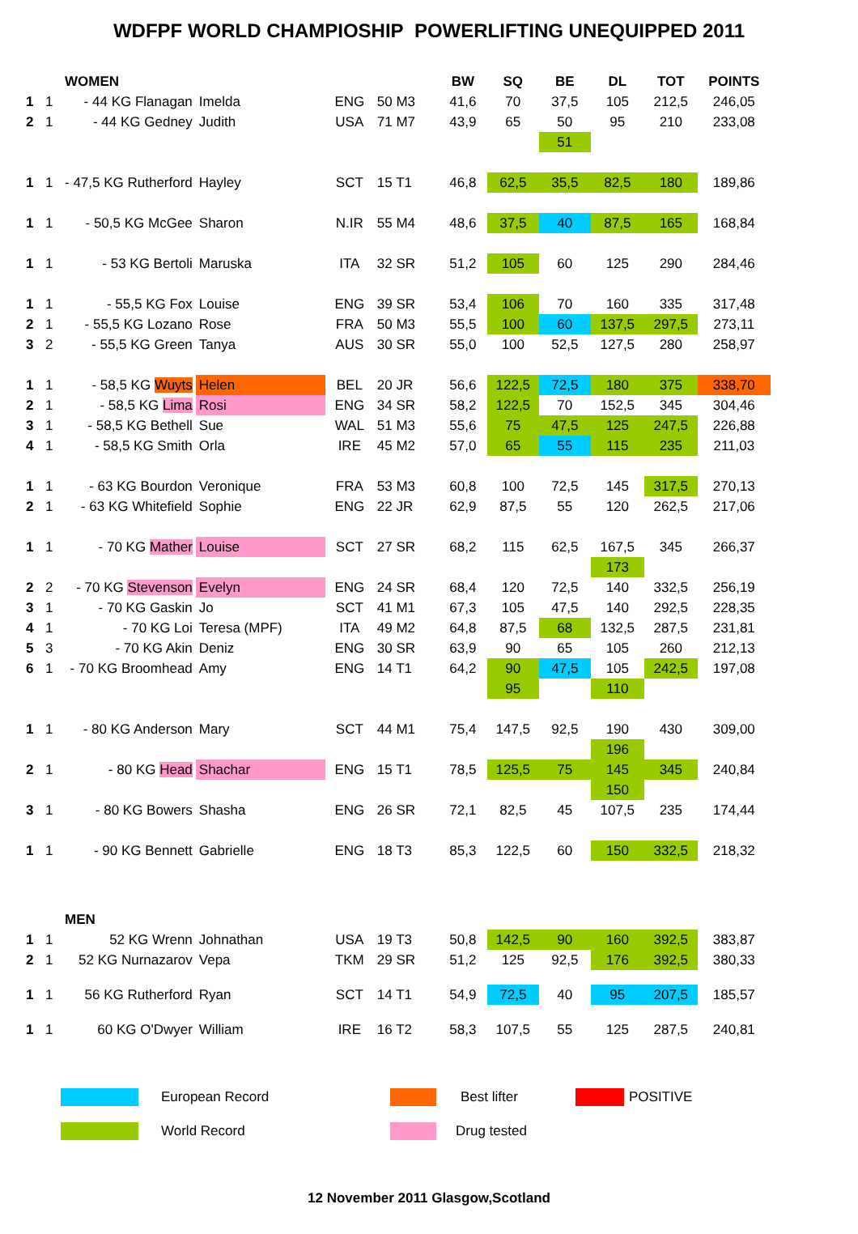WDFPF WORLD CHAMPIOSHIP POWERLIFTING UNEQUIPPED 2011
| | | WOMEN | | | | BW | SQ | BE | DL | TOT | POINTS |
| 1 | 1 | - 44 KG Flanagan | Imelda | ENG | 50 M3 | 41,6 | 70 | 37,5 | 105 | 212,5 | 246,05 |
| 2 | 1 | - 44 KG Gedney | Judith | USA | 71 M7 | 43,9 | 65 | 50 | 95 | 210 | 233,08 |
| | | | | | | | | 51 | | | |
| 1 | 1 | - 47,5 KG Rutherford | Hayley | SCT | 15 T1 | 46,8 | 62,5 | 35,5 | 82,5 | 180 | 189,86 |
| 1 | 1 | - 50,5 KG McGee | Sharon | N.IR | 55 M4 | 48,6 | 37,5 | 40 | 87,5 | 165 | 168,84 |
| 1 | 1 | - 53 KG Bertoli | Maruska | ITA | 32 SR | 51,2 | 105 | 60 | 125 | 290 | 284,46 |
| 1 | 1 | - 55,5 KG Fox | Louise | ENG | 39 SR | 53,4 | 106 | 70 | 160 | 335 | 317,48 |
| 2 | 1 | - 55,5 KG Lozano | Rose | FRA | 50 M3 | 55,5 | 100 | 60 | 137,5 | 297,5 | 273,11 |
| 3 | 2 | - 55,5 KG Green | Tanya | AUS | 30 SR | 55,0 | 100 | 52,5 | 127,5 | 280 | 258,97 |
| 1 | 1 | - 58,5 KG Wuyts | Helen | BEL | 20 JR | 56,6 | 122,5 | 72,5 | 180 | 375 | 338,70 |
| 2 | 1 | - 58,5 KG Lima | Rosi | ENG | 34 SR | 58,2 | 122,5 | 70 | 152,5 | 345 | 304,46 |
| 3 | 1 | - 58,5 KG Bethell | Sue | WAL | 51 M3 | 55,6 | 75 | 47,5 | 125 | 247,5 | 226,88 |
| 4 | 1 | - 58,5 KG Smith | Orla | IRE | 45 M2 | 57,0 | 65 | 55 | 115 | 235 | 211,03 |
| 1 | 1 | - 63 KG Bourdon | Veronique | FRA | 53 M3 | 60,8 | 100 | 72,5 | 145 | 317,5 | 270,13 |
| 2 | 1 | - 63 KG Whitefield | Sophie | ENG | 22 JR | 62,9 | 87,5 | 55 | 120 | 262,5 | 217,06 |
| 1 | 1 | - 70 KG Mather | Louise | SCT | 27 SR | 68,2 | 115 | 62,5 | 167,5 | 345 | 266,37 |
| | | | | | | | | | 173 | | |
| 2 | 2 | - 70 KG Stevenson | Evelyn | ENG | 24 SR | 68,4 | 120 | 72,5 | 140 | 332,5 | 256,19 |
| 3 | 1 | - 70 KG Gaskin | Jo | SCT | 41 M1 | 67,3 | 105 | 47,5 | 140 | 292,5 | 228,35 |
| 4 | 1 | - 70 KG Loi | Teresa (MPF) | ITA | 49 M2 | 64,8 | 87,5 | 68 | 132,5 | 287,5 | 231,81 |
| 5 | 3 | - 70 KG Akin | Deniz | ENG | 30 SR | 63,9 | 90 | 65 | 105 | 260 | 212,13 |
| 6 | 1 | - 70 KG Broomhead | Amy | ENG | 14 T1 | 64,2 | 90 | 47,5 | 105 | 242,5 | 197,08 |
| | | | | | | | 95 | | 110 | | |
| 1 | 1 | - 80 KG Anderson | Mary | SCT | 44 M1 | 75,4 | 147,5 | 92,5 | 190 | 430 | 309,00 |
| | | | | | | | | | 196 | | |
| 2 | 1 | - 80 KG Head | Shachar | ENG | 15 T1 | 78,5 | 125,5 | 75 | 145 | 345 | 240,84 |
| | | | | | | | | | 150 | | |
| 3 | 1 | - 80 KG Bowers | Shasha | ENG | 26 SR | 72,1 | 82,5 | 45 | 107,5 | 235 | 174,44 |
| 1 | 1 | - 90 KG Bennett | Gabrielle | ENG | 18 T3 | 85,3 | 122,5 | 60 | 150 | 332,5 | 218,32 |
| | | MEN | | | | | | | | | |
| 1 | 1 | 52 KG Wrenn | Johnathan | USA | 19 T3 | 50,8 | 142,5 | 90 | 160 | 392,5 | 383,87 |
| 2 | 1 | 52 KG Nurnazarov | Vepa | TKM | 29 SR | 51,2 | 125 | 92,5 | 176 | 392,5 | 380,33 |
| 1 | 1 | 56 KG Rutherford | Ryan | SCT | 14 T1 | 54,9 | 72,5 | 40 | 95 | 207,5 | 185,57 |
| 1 | 1 | 60 KG O'Dwyer | William | IRE | 16 T2 | 58,3 | 107,5 | 55 | 125 | 287,5 | 240,81 |
| | European Record | | Best lifter | | POSITIVE |
| | World Record | | Drug tested | | |
12 November 2011 Glasgow,Scotland